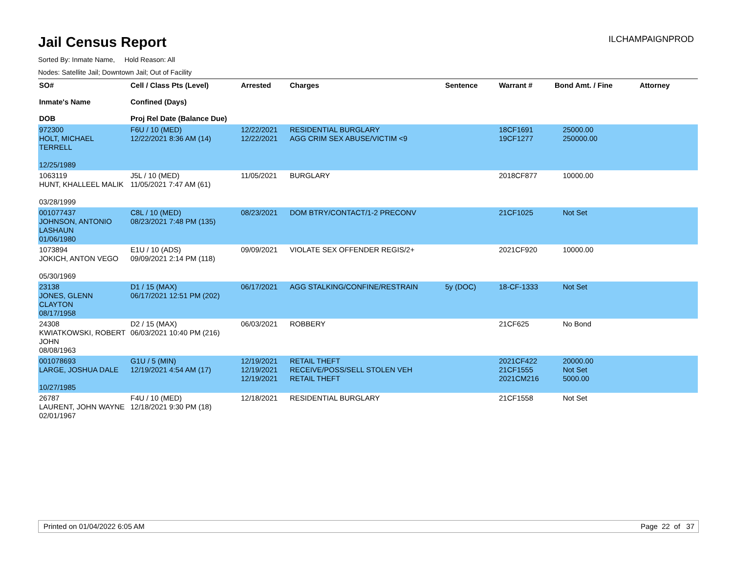Jail Census Report
ILCHAMPAIGNPROD
Sorted By: Inmate Name, Hold Reason: All
Nodes: Satellite Jail; Downtown Jail; Out of Facility
| SO# Inmate's Name DOB | Cell / Class Pts (Level) Confined (Days) Proj Rel Date (Balance Due) | Arrested | Charges | Sentence | Warrant # | Bond Amt. / Fine | Attorney |
| --- | --- | --- | --- | --- | --- | --- | --- |
| 972300 HOLT, MICHAEL TERRELL 12/25/1989 | F6U / 10 (MED) 12/22/2021 8:36 AM (14) | 12/22/2021 12/22/2021 | RESIDENTIAL BURGLARY AGG CRIM SEX ABUSE/VICTIM <9 | | 18CF1691 19CF1277 | 25000.00 250000.00 | |
| 1063119 HUNT, KHALLEEL MALIK 03/28/1999 | J5L / 10 (MED) 11/05/2021 7:47 AM (61) | 11/05/2021 | BURGLARY | | 2018CF877 | 10000.00 | |
| 001077437 JOHNSON, ANTONIO LASHAUN 01/06/1980 | C8L / 10 (MED) 08/23/2021 7:48 PM (135) | 08/23/2021 | DOM BTRY/CONTACT/1-2 PRECONV | | 21CF1025 | Not Set | |
| 1073894 JOKICH, ANTON VEGO 05/30/1969 | E1U / 10 (ADS) 09/09/2021 2:14 PM (118) | 09/09/2021 | VIOLATE SEX OFFENDER REGIS/2+ | | 2021CF920 | 10000.00 | |
| 23138 JONES, GLENN CLAYTON 08/17/1958 | D1 / 15 (MAX) 06/17/2021 12:51 PM (202) | 06/17/2021 | AGG STALKING/CONFINE/RESTRAIN | 5y (DOC) | 18-CF-1333 | Not Set | |
| 24308 KWIATKOWSKI, ROBERT JOHN 08/08/1963 | D2 / 15 (MAX) 06/03/2021 10:40 PM (216) | 06/03/2021 | ROBBERY | | 21CF625 | No Bond | |
| 001078693 LARGE, JOSHUA DALE 10/27/1985 | G1U / 5 (MIN) 12/19/2021 4:54 AM (17) | 12/19/2021 12/19/2021 12/19/2021 | RETAIL THEFT RECEIVE/POSS/SELL STOLEN VEH RETAIL THEFT | | 2021CF422 21CF1555 2021CM216 | 20000.00 Not Set 5000.00 | |
| 26787 LAURENT, JOHN WAYNE 02/01/1967 | F4U / 10 (MED) 12/18/2021 9:30 PM (18) | 12/18/2021 | RESIDENTIAL BURGLARY | | 21CF1558 | Not Set | |
Printed on 01/04/2022 6:05 AM Page 22 of 37